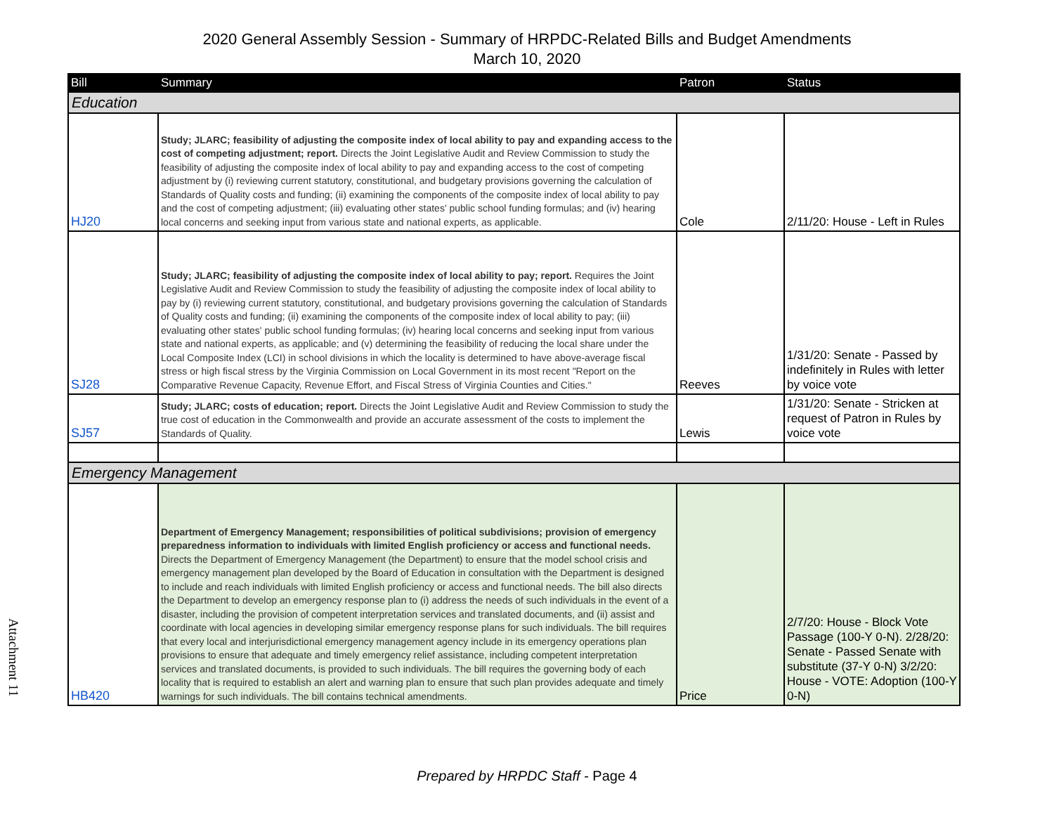2020 General Assembly Session - Summary of HRPDC-Related Bills and Budget Amendments
March 10, 2020
| Bill | Summary | Patron | Status |
| --- | --- | --- | --- |
| Education | | | |
| HJ20 | Study; JLARC; feasibility of adjusting the composite index of local ability to pay and expanding access to the cost of competing adjustment; report. Directs the Joint Legislative Audit and Review Commission to study the feasibility of adjusting the composite index of local ability to pay and expanding access to the cost of competing adjustment by (i) reviewing current statutory, constitutional, and budgetary provisions governing the calculation of Standards of Quality costs and funding; (ii) examining the components of the composite index of local ability to pay and the cost of competing adjustment; (iii) evaluating other states' public school funding formulas; and (iv) hearing local concerns and seeking input from various state and national experts, as applicable. | Cole | 2/11/20: House - Left in Rules |
| SJ28 | Study; JLARC; feasibility of adjusting the composite index of local ability to pay; report. Requires the Joint Legislative Audit and Review Commission to study the feasibility of adjusting the composite index of local ability to pay by (i) reviewing current statutory, constitutional, and budgetary provisions governing the calculation of Standards of Quality costs and funding; (ii) examining the components of the composite index of local ability to pay; (iii) evaluating other states' public school funding formulas; (iv) hearing local concerns and seeking input from various state and national experts, as applicable; and (v) determining the feasibility of reducing the local share under the Local Composite Index (LCI) in school divisions in which the locality is determined to have above-average fiscal stress or high fiscal stress by the Virginia Commission on Local Government in its most recent "Report on the Comparative Revenue Capacity, Revenue Effort, and Fiscal Stress of Virginia Counties and Cities." | Reeves | 1/31/20: Senate - Passed by indefinitely in Rules with letter by voice vote |
| SJ57 | Study; JLARC; costs of education; report. Directs the Joint Legislative Audit and Review Commission to study the true cost of education in the Commonwealth and provide an accurate assessment of the costs to implement the Standards of Quality. | Lewis | 1/31/20: Senate - Stricken at request of Patron in Rules by voice vote |
| Emergency Management | | | |
| HB420 | Department of Emergency Management; responsibilities of political subdivisions; provision of emergency preparedness information to individuals with limited English proficiency or access and functional needs. Directs the Department of Emergency Management (the Department) to ensure that the model school crisis and emergency management plan developed by the Board of Education in consultation with the Department is designed to include and reach individuals with limited English proficiency or access and functional needs. The bill also directs the Department to develop an emergency response plan to (i) address the needs of such individuals in the event of a disaster, including the provision of competent interpretation services and translated documents, and (ii) assist and coordinate with local agencies in developing similar emergency response plans for such individuals. The bill requires that every local and interjurisdictional emergency management agency include in its emergency operations plan provisions to ensure that adequate and timely emergency relief assistance, including competent interpretation services and translated documents, is provided to such individuals. The bill requires the governing body of each locality that is required to establish an alert and warning plan to ensure that such plan provides adequate and timely warnings for such individuals. The bill contains technical amendments. | Price | 2/7/20: House - Block Vote Passage (100-Y 0-N). 2/28/20: Senate - Passed Senate with substitute (37-Y 0-N) 3/2/20: House - VOTE: Adoption (100-Y 0-N) |
Attachment 11
Prepared by HRPDC Staff - Page 4